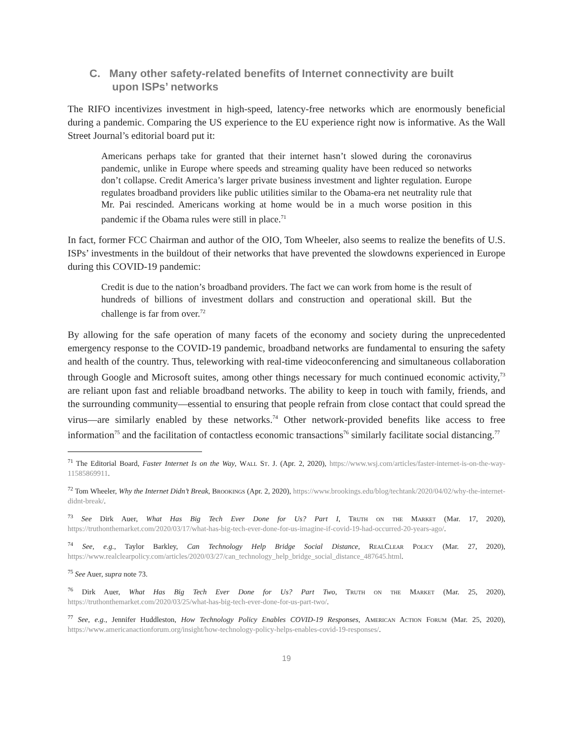C. Many other safety-related benefits of Internet connectivity are built upon ISPs’ networks
The RIFO incentivizes investment in high-speed, latency-free networks which are enormously beneficial during a pandemic. Comparing the US experience to the EU experience right now is informative. As the Wall Street Journal’s editorial board put it:
Americans perhaps take for granted that their internet hasn’t slowed during the coronavirus pandemic, unlike in Europe where speeds and streaming quality have been reduced so networks don’t collapse. Credit America’s larger private business investment and lighter regulation. Europe regulates broadband providers like public utilities similar to the Obama-era net neutrality rule that Mr. Pai rescinded. Americans working at home would be in a much worse position in this pandemic if the Obama rules were still in place.<sup>71</sup>
In fact, former FCC Chairman and author of the OIO, Tom Wheeler, also seems to realize the benefits of U.S. ISPs’ investments in the buildout of their networks that have prevented the slowdowns experienced in Europe during this COVID-19 pandemic:
Credit is due to the nation’s broadband providers. The fact we can work from home is the result of hundreds of billions of investment dollars and construction and operational skill. But the challenge is far from over.<sup>72</sup>
By allowing for the safe operation of many facets of the economy and society during the unprecedented emergency response to the COVID-19 pandemic, broadband networks are fundamental to ensuring the safety and health of the country. Thus, teleworking with real-time videoconferencing and simultaneous collaboration through Google and Microsoft suites, among other things necessary for much continued economic activity,<sup>73</sup> are reliant upon fast and reliable broadband networks. The ability to keep in touch with family, friends, and the surrounding community—essential to ensuring that people refrain from close contact that could spread the virus—are similarly enabled by these networks.<sup>74</sup> Other network-provided benefits like access to free information<sup>75</sup> and the facilitation of contactless economic transactions<sup>76</sup> similarly facilitate social distancing.<sup>77</sup>
<sup>71</sup> The Editorial Board, Faster Internet Is on the Way, Wall St. J. (Apr. 2, 2020), https://www.wsj.com/articles/faster-internet-is-on-the-way-11585869911.
<sup>72</sup> Tom Wheeler, Why the Internet Didn’t Break, Brookings (Apr. 2, 2020), https://www.brookings.edu/blog/techtank/2020/04/02/why-the-internet-didnt-break/.
<sup>73</sup> See Dirk Auer, What Has Big Tech Ever Done for Us? Part I, Truth on the Market (Mar. 17, 2020), https://truthonthemarket.com/2020/03/17/what-has-big-tech-ever-done-for-us-imagine-if-covid-19-had-occurred-20-years-ago/.
<sup>74</sup> See, e.g., Taylor Barkley, Can Technology Help Bridge Social Distance, RealClear Policy (Mar. 27, 2020), https://www.realclearpolicy.com/articles/2020/03/27/can_technology_help_bridge_social_distance_487645.html.
<sup>75</sup> See Auer, supra note 73.
<sup>76</sup> Dirk Auer, What Has Big Tech Ever Done for Us? Part Two, Truth on the Market (Mar. 25, 2020), https://truthonthemarket.com/2020/03/25/what-has-big-tech-ever-done-for-us-part-two/.
<sup>77</sup> See, e.g., Jennifer Huddleston, How Technology Policy Enables COVID-19 Responses, American Action Forum (Mar. 25, 2020), https://www.americanactionforum.org/insight/how-technology-policy-helps-enables-covid-19-responses/.
19